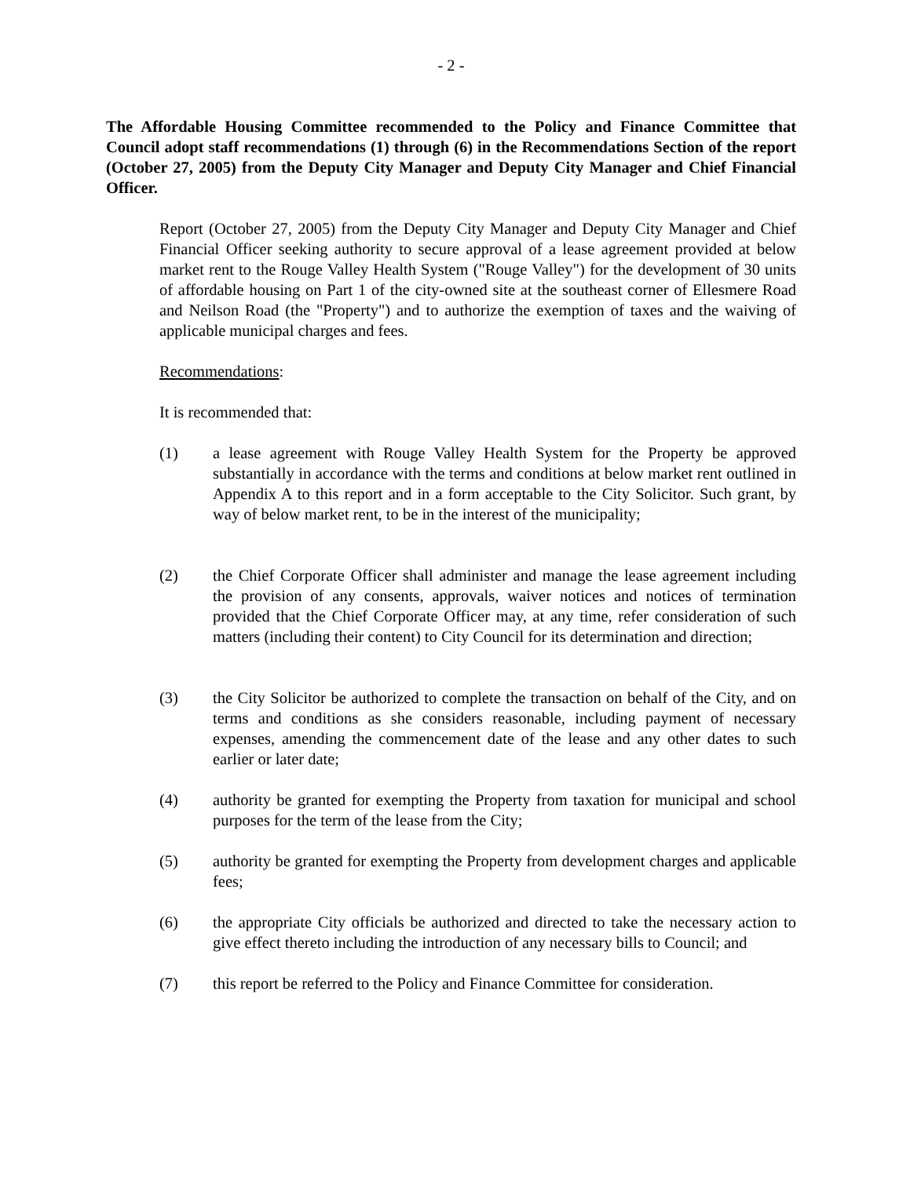- 2 -
The Affordable Housing Committee recommended to the Policy and Finance Committee that Council adopt staff recommendations (1) through (6) in the Recommendations Section of the report (October 27, 2005) from the Deputy City Manager and Deputy City Manager and Chief Financial Officer.
Report (October 27, 2005) from the Deputy City Manager and Deputy City Manager and Chief Financial Officer seeking authority to secure approval of a lease agreement provided at below market rent to the Rouge Valley Health System ("Rouge Valley") for the development of 30 units of affordable housing on Part 1 of the city-owned site at the southeast corner of Ellesmere Road and Neilson Road (the "Property") and to authorize the exemption of taxes and the waiving of applicable municipal charges and fees.
Recommendations:
It is recommended that:
(1) a lease agreement with Rouge Valley Health System for the Property be approved substantially in accordance with the terms and conditions at below market rent outlined in Appendix A to this report and in a form acceptable to the City Solicitor. Such grant, by way of below market rent, to be in the interest of the municipality;
(2) the Chief Corporate Officer shall administer and manage the lease agreement including the provision of any consents, approvals, waiver notices and notices of termination provided that the Chief Corporate Officer may, at any time, refer consideration of such matters (including their content) to City Council for its determination and direction;
(3) the City Solicitor be authorized to complete the transaction on behalf of the City, and on terms and conditions as she considers reasonable, including payment of necessary expenses, amending the commencement date of the lease and any other dates to such earlier or later date;
(4) authority be granted for exempting the Property from taxation for municipal and school purposes for the term of the lease from the City;
(5) authority be granted for exempting the Property from development charges and applicable fees;
(6) the appropriate City officials be authorized and directed to take the necessary action to give effect thereto including the introduction of any necessary bills to Council; and
(7) this report be referred to the Policy and Finance Committee for consideration.